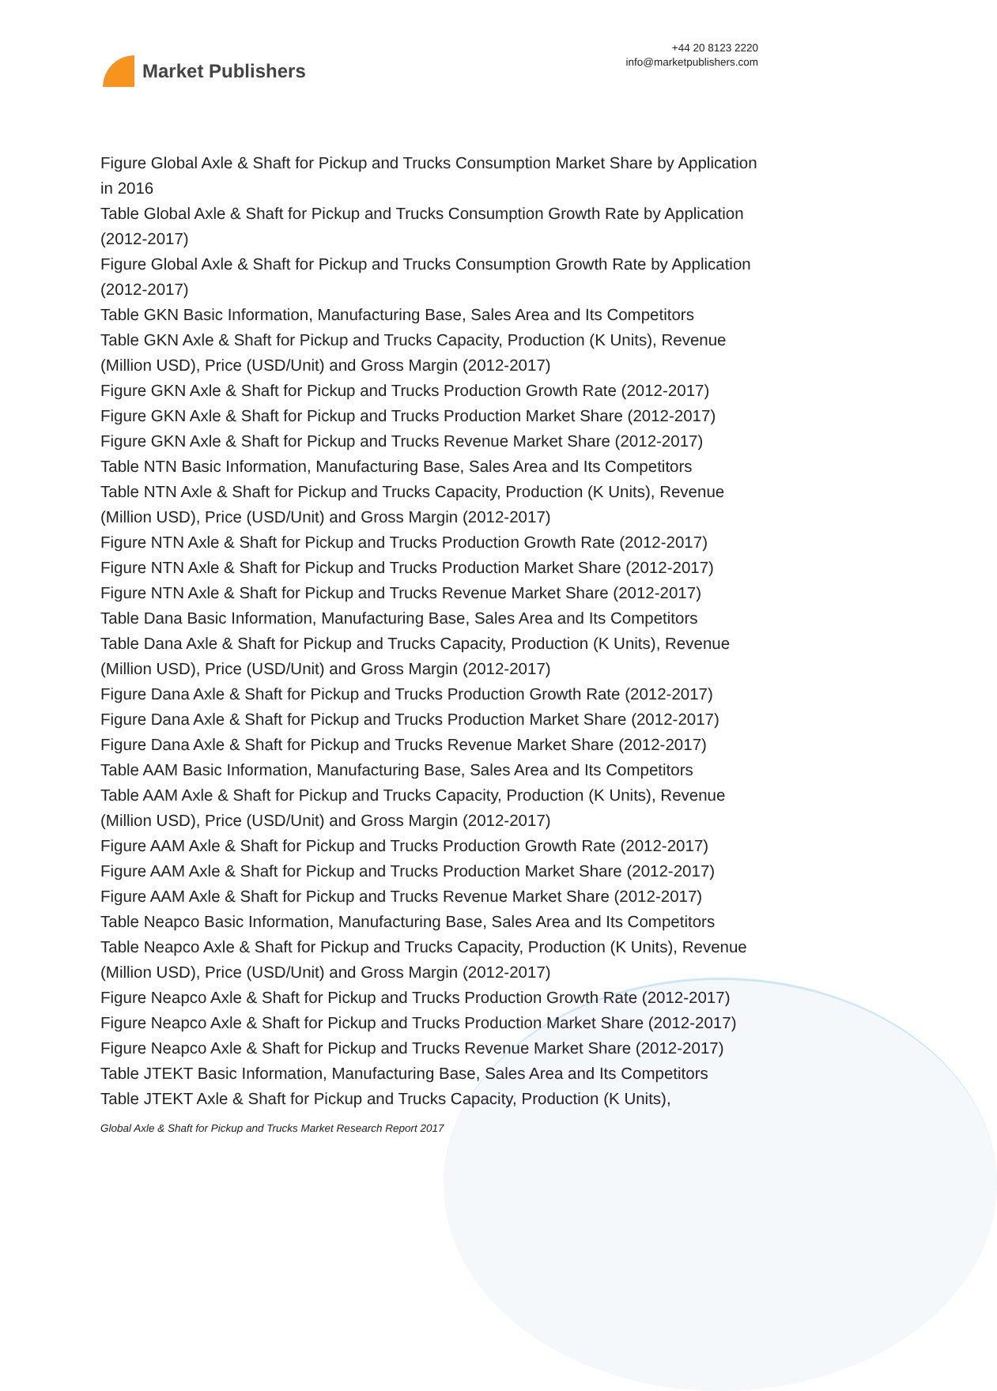Market Publishers
+44 20 8123 2220
info@marketpublishers.com
Figure Global Axle & Shaft for Pickup and Trucks Consumption Market Share by Application in 2016
Table Global Axle & Shaft for Pickup and Trucks Consumption Growth Rate by Application (2012-2017)
Figure Global Axle & Shaft for Pickup and Trucks Consumption Growth Rate by Application (2012-2017)
Table GKN Basic Information, Manufacturing Base, Sales Area and Its Competitors
Table GKN Axle & Shaft for Pickup and Trucks Capacity, Production (K Units), Revenue (Million USD), Price (USD/Unit) and Gross Margin (2012-2017)
Figure GKN Axle & Shaft for Pickup and Trucks Production Growth Rate (2012-2017)
Figure GKN Axle & Shaft for Pickup and Trucks Production Market Share (2012-2017)
Figure GKN Axle & Shaft for Pickup and Trucks Revenue Market Share (2012-2017)
Table NTN Basic Information, Manufacturing Base, Sales Area and Its Competitors
Table NTN Axle & Shaft for Pickup and Trucks Capacity, Production (K Units), Revenue (Million USD), Price (USD/Unit) and Gross Margin (2012-2017)
Figure NTN Axle & Shaft for Pickup and Trucks Production Growth Rate (2012-2017)
Figure NTN Axle & Shaft for Pickup and Trucks Production Market Share (2012-2017)
Figure NTN Axle & Shaft for Pickup and Trucks Revenue Market Share (2012-2017)
Table Dana Basic Information, Manufacturing Base, Sales Area and Its Competitors
Table Dana Axle & Shaft for Pickup and Trucks Capacity, Production (K Units), Revenue (Million USD), Price (USD/Unit) and Gross Margin (2012-2017)
Figure Dana Axle & Shaft for Pickup and Trucks Production Growth Rate (2012-2017)
Figure Dana Axle & Shaft for Pickup and Trucks Production Market Share (2012-2017)
Figure Dana Axle & Shaft for Pickup and Trucks Revenue Market Share (2012-2017)
Table AAM Basic Information, Manufacturing Base, Sales Area and Its Competitors
Table AAM Axle & Shaft for Pickup and Trucks Capacity, Production (K Units), Revenue (Million USD), Price (USD/Unit) and Gross Margin (2012-2017)
Figure AAM Axle & Shaft for Pickup and Trucks Production Growth Rate (2012-2017)
Figure AAM Axle & Shaft for Pickup and Trucks Production Market Share (2012-2017)
Figure AAM Axle & Shaft for Pickup and Trucks Revenue Market Share (2012-2017)
Table Neapco Basic Information, Manufacturing Base, Sales Area and Its Competitors
Table Neapco Axle & Shaft for Pickup and Trucks Capacity, Production (K Units), Revenue (Million USD), Price (USD/Unit) and Gross Margin (2012-2017)
Figure Neapco Axle & Shaft for Pickup and Trucks Production Growth Rate (2012-2017)
Figure Neapco Axle & Shaft for Pickup and Trucks Production Market Share (2012-2017)
Figure Neapco Axle & Shaft for Pickup and Trucks Revenue Market Share (2012-2017)
Table JTEKT Basic Information, Manufacturing Base, Sales Area and Its Competitors
Table JTEKT Axle & Shaft for Pickup and Trucks Capacity, Production (K Units),
Global Axle & Shaft for Pickup and Trucks Market Research Report 2017